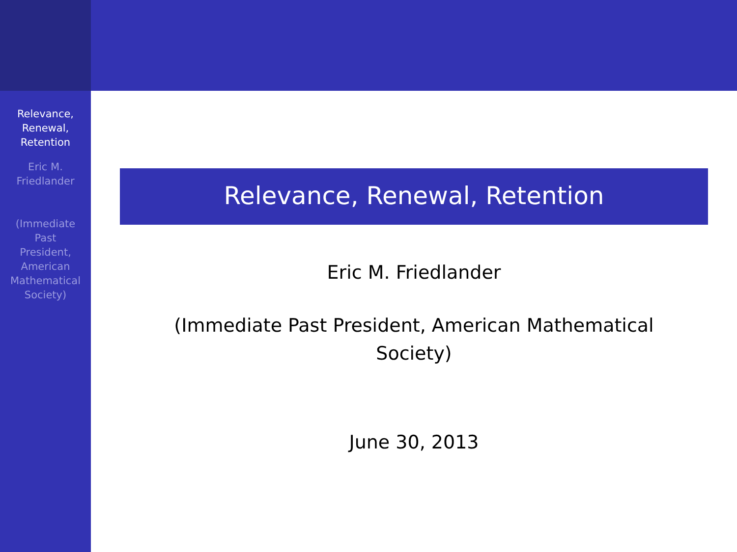Relevance,
Renewal,
Retention
Eric M.
Friedlander
(Immediate
Past
President,
American
Mathematical
Society)
Relevance, Renewal, Retention
Eric M. Friedlander
(Immediate Past President, American Mathematical Society)
June 30, 2013